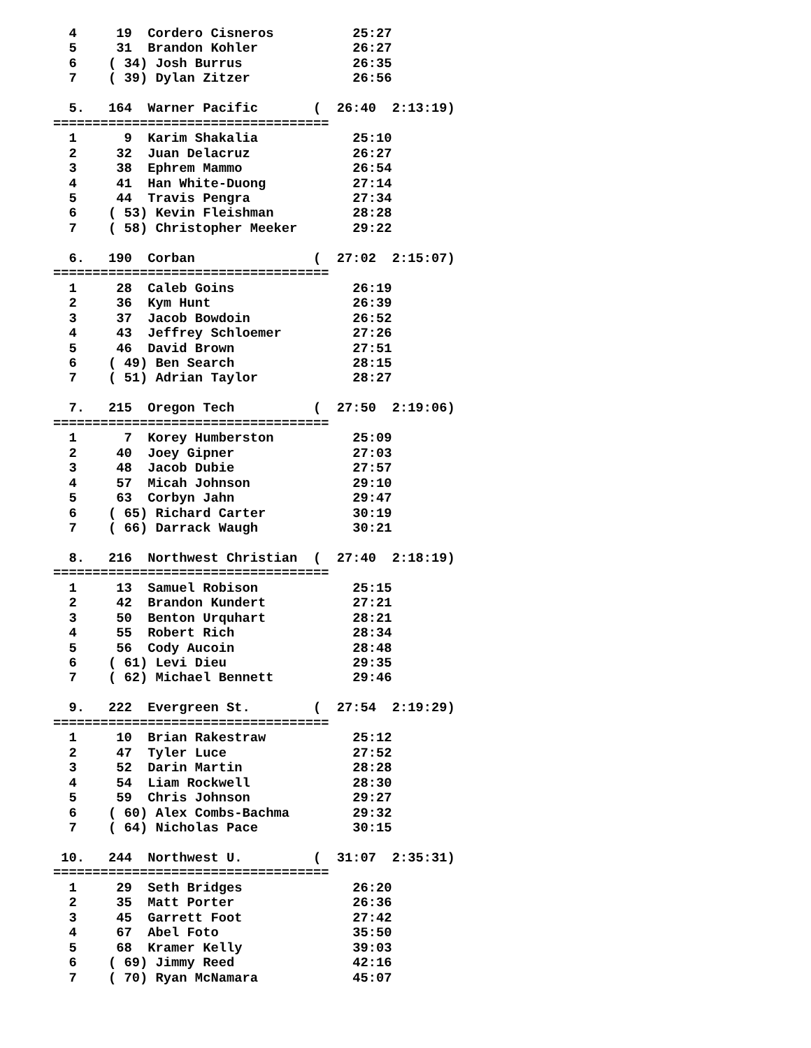4     19  Cordero Cisneros          25:27
  5     31  Brandon Kohler            26:27
  6    ( 34) Josh Burrus              26:35
  7    ( 39) Dylan Zitzer             26:56

  5.   164  Warner Pacific       (  26:40  2:13:19)
===================================
  1      9  Karim Shakalia            25:10
  2     32  Juan Delacruz             26:27
  3     38  Ephrem Mammo              26:54
  4     41  Han White-Duong           27:14
  5     44  Travis Pengra             27:34
  6    ( 53) Kevin Fleishman          28:28
  7    ( 58) Christopher Meeker       29:22

  6.   190  Corban               (  27:02  2:15:07)
===================================
  1     28  Caleb Goins               26:19
  2     36  Kym Hunt                  26:39
  3     37  Jacob Bowdoin             26:52
  4     43  Jeffrey Schloemer         27:26
  5     46  David Brown               27:51
  6    ( 49) Ben Search               28:15
  7    ( 51) Adrian Taylor            28:27

  7.   215  Oregon Tech          (  27:50  2:19:06)
===================================
  1      7  Korey Humberston          25:09
  2     40  Joey Gipner               27:03
  3     48  Jacob Dubie               27:57
  4     57  Micah Johnson             29:10
  5     63  Corbyn Jahn               29:47
  6    ( 65) Richard Carter           30:19
  7    ( 66) Darrack Waugh            30:21

  8.   216  Northwest Christian  (  27:40  2:18:19)
===================================
  1     13  Samuel Robison            25:15
  2     42  Brandon Kundert           27:21
  3     50  Benton Urquhart           28:21
  4     55  Robert Rich               28:34
  5     56  Cody Aucoin               28:48
  6    ( 61) Levi Dieu                29:35
  7    ( 62) Michael Bennett          29:46

  9.   222  Evergreen St.        (  27:54  2:19:29)
===================================
  1     10  Brian Rakestraw           25:12
  2     47  Tyler Luce                27:52
  3     52  Darin Martin              28:28
  4     54  Liam Rockwell             28:30
  5     59  Chris Johnson             29:27
  6    ( 60) Alex Combs-Bachma        29:32
  7    ( 64) Nicholas Pace            30:15

 10.   244  Northwest U.         (  31:07  2:35:31)
===================================
  1     29  Seth Bridges              26:20
  2     35  Matt Porter               26:36
  3     45  Garrett Foot              27:42
  4     67  Abel Foto                 35:50
  5     68  Kramer Kelly              39:03
  6    ( 69) Jimmy Reed               42:16
  7    ( 70) Ryan McNamara            45:07